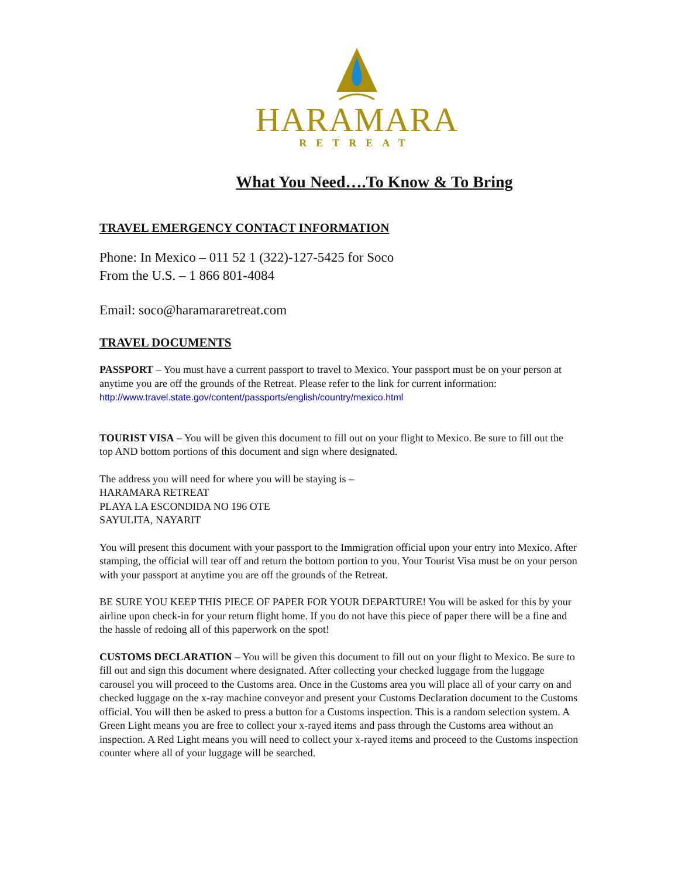HARAMARA
RETREAT
What You Need….To Know & To Bring
TRAVEL EMERGENCY CONTACT INFORMATION
Phone: In Mexico – 011 52 1 (322)-127-5425 for Soco
From the U.S. – 1 866 801-4084
Email: soco@haramararetreat.com
TRAVEL DOCUMENTS
PASSPORT – You must have a current passport to travel to Mexico. Your passport must be on your person at anytime you are off the grounds of the Retreat. Please refer to the link for current information: http://www.travel.state.gov/content/passports/english/country/mexico.html
TOURIST VISA – You will be given this document to fill out on your flight to Mexico. Be sure to fill out the top AND bottom portions of this document and sign where designated.
The address you will need for where you will be staying is –
HARAMARA RETREAT
PLAYA LA ESCONDIDA NO 196 OTE
SAYULITA, NAYARIT
You will present this document with your passport to the Immigration official upon your entry into Mexico. After stamping, the official will tear off and return the bottom portion to you. Your Tourist Visa must be on your person with your passport at anytime you are off the grounds of the Retreat.
BE SURE YOU KEEP THIS PIECE OF PAPER FOR YOUR DEPARTURE! You will be asked for this by your airline upon check-in for your return flight home. If you do not have this piece of paper there will be a fine and the hassle of redoing all of this paperwork on the spot!
CUSTOMS DECLARATION – You will be given this document to fill out on your flight to Mexico. Be sure to fill out and sign this document where designated. After collecting your checked luggage from the luggage carousel you will proceed to the Customs area. Once in the Customs area you will place all of your carry on and checked luggage on the x-ray machine conveyor and present your Customs Declaration document to the Customs official. You will then be asked to press a button for a Customs inspection. This is a random selection system. A Green Light means you are free to collect your x-rayed items and pass through the Customs area without an inspection. A Red Light means you will need to collect your x-rayed items and proceed to the Customs inspection counter where all of your luggage will be searched.